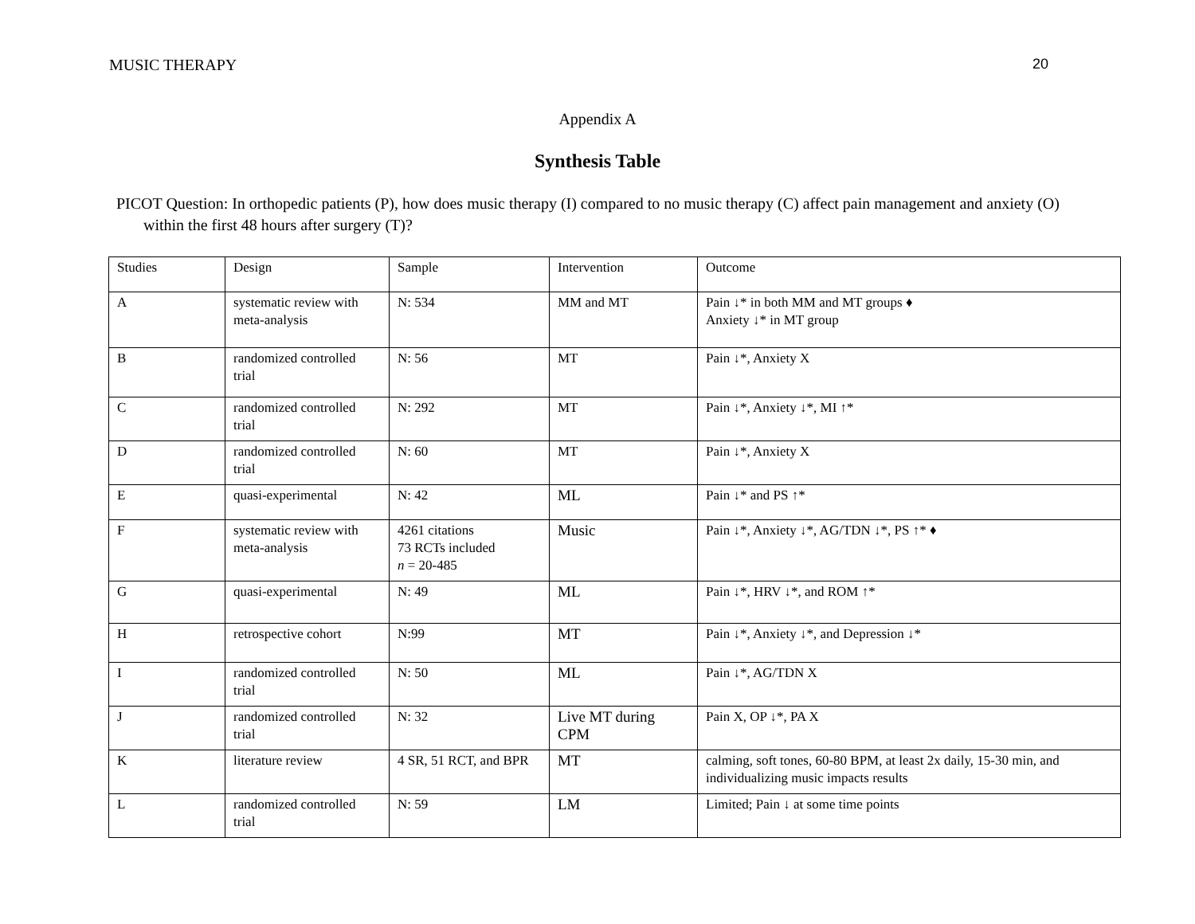MUSIC THERAPY 20
Appendix A
Synthesis Table
PICOT Question: In orthopedic patients (P), how does music therapy (I) compared to no music therapy (C) affect pain management and anxiety (O) within the first 48 hours after surgery (T)?
| Studies | Design | Sample | Intervention | Outcome |
| A | systematic review with meta-analysis | N: 534 | MM and MT | Pain ↓* in both MM and MT groups ♦ Anxiety ↓* in MT group |
| B | randomized controlled trial | N: 56 | MT | Pain ↓*, Anxiety X |
| C | randomized controlled trial | N: 292 | MT | Pain ↓*, Anxiety ↓*, MI ↑* |
| D | randomized controlled trial | N: 60 | MT | Pain ↓*, Anxiety X |
| E | quasi-experimental | N: 42 | ML | Pain ↓* and PS ↑* |
| F | systematic review with meta-analysis | 4261 citations 73 RCTs included n = 20-485 | Music | Pain ↓*, Anxiety ↓*, AG/TDN ↓*, PS ↑* ♦ |
| G | quasi-experimental | N: 49 | ML | Pain ↓*, HRV ↓*, and ROM ↑* |
| H | retrospective cohort | N:99 | MT | Pain ↓*, Anxiety ↓*, and Depression ↓* |
| I | randomized controlled trial | N: 50 | ML | Pain ↓*, AG/TDN X |
| J | randomized controlled trial | N: 32 | Live MT during CPM | Pain X, OP ↓*, PA X |
| K | literature review | 4 SR, 51 RCT, and BPR | MT | calming, soft tones, 60-80 BPM, at least 2x daily, 15-30 min, and individualizing music impacts results |
| L | randomized controlled trial | N: 59 | LM | Limited; Pain ↓ at some time points |